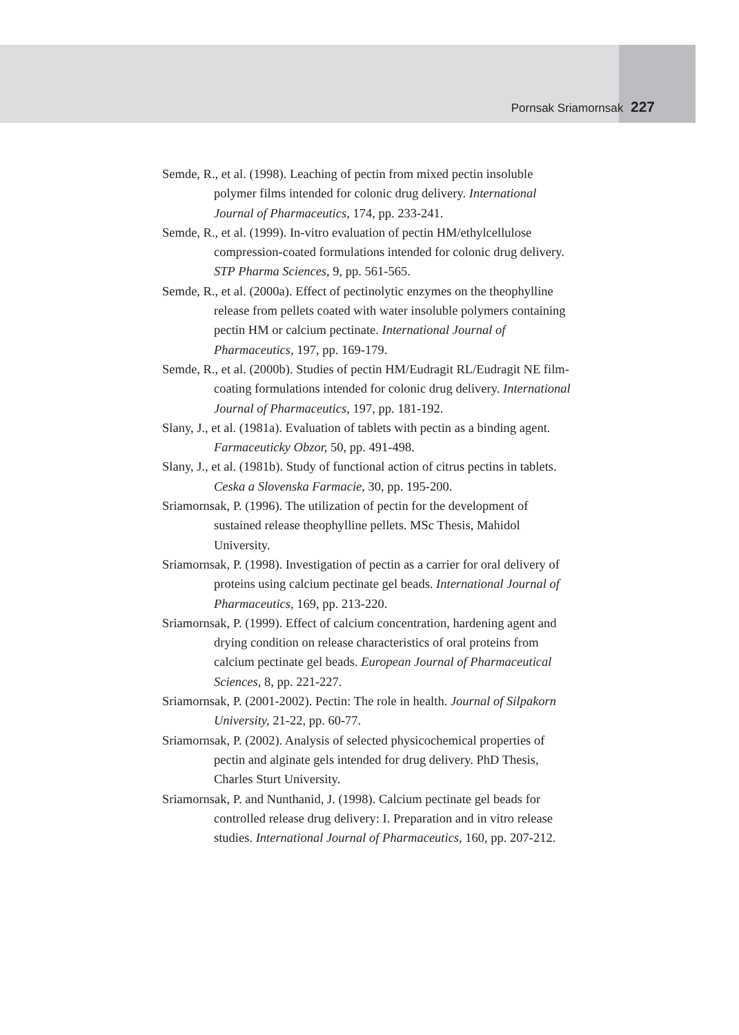Pornsak Sriamornsak 227
Semde, R., et al. (1998). Leaching of pectin from mixed pectin insoluble polymer films intended for colonic drug delivery. International Journal of Pharmaceutics, 174, pp. 233-241.
Semde, R., et al. (1999). In-vitro evaluation of pectin HM/ethylcellulose compression-coated formulations intended for colonic drug delivery. STP Pharma Sciences, 9, pp. 561-565.
Semde, R., et al. (2000a). Effect of pectinolytic enzymes on the theophylline release from pellets coated with water insoluble polymers containing pectin HM or calcium pectinate. International Journal of Pharmaceutics, 197, pp. 169-179.
Semde, R., et al. (2000b). Studies of pectin HM/Eudragit RL/Eudragit NE film-coating formulations intended for colonic drug delivery. International Journal of Pharmaceutics, 197, pp. 181-192.
Slany, J., et al. (1981a). Evaluation of tablets with pectin as a binding agent. Farmaceuticky Obzor, 50, pp. 491-498.
Slany, J., et al. (1981b). Study of functional action of citrus pectins in tablets. Ceska a Slovenska Farmacie, 30, pp. 195-200.
Sriamornsak, P. (1996). The utilization of pectin for the development of sustained release theophylline pellets. MSc Thesis, Mahidol University.
Sriamornsak, P. (1998). Investigation of pectin as a carrier for oral delivery of proteins using calcium pectinate gel beads. International Journal of Pharmaceutics, 169, pp. 213-220.
Sriamornsak, P. (1999). Effect of calcium concentration, hardening agent and drying condition on release characteristics of oral proteins from calcium pectinate gel beads. European Journal of Pharmaceutical Sciences, 8, pp. 221-227.
Sriamornsak, P. (2001-2002). Pectin: The role in health. Journal of Silpakorn University, 21-22, pp. 60-77.
Sriamornsak, P. (2002). Analysis of selected physicochemical properties of pectin and alginate gels intended for drug delivery. PhD Thesis, Charles Sturt University.
Sriamornsak, P. and Nunthanid, J. (1998). Calcium pectinate gel beads for controlled release drug delivery: I. Preparation and in vitro release studies. International Journal of Pharmaceutics, 160, pp. 207-212.